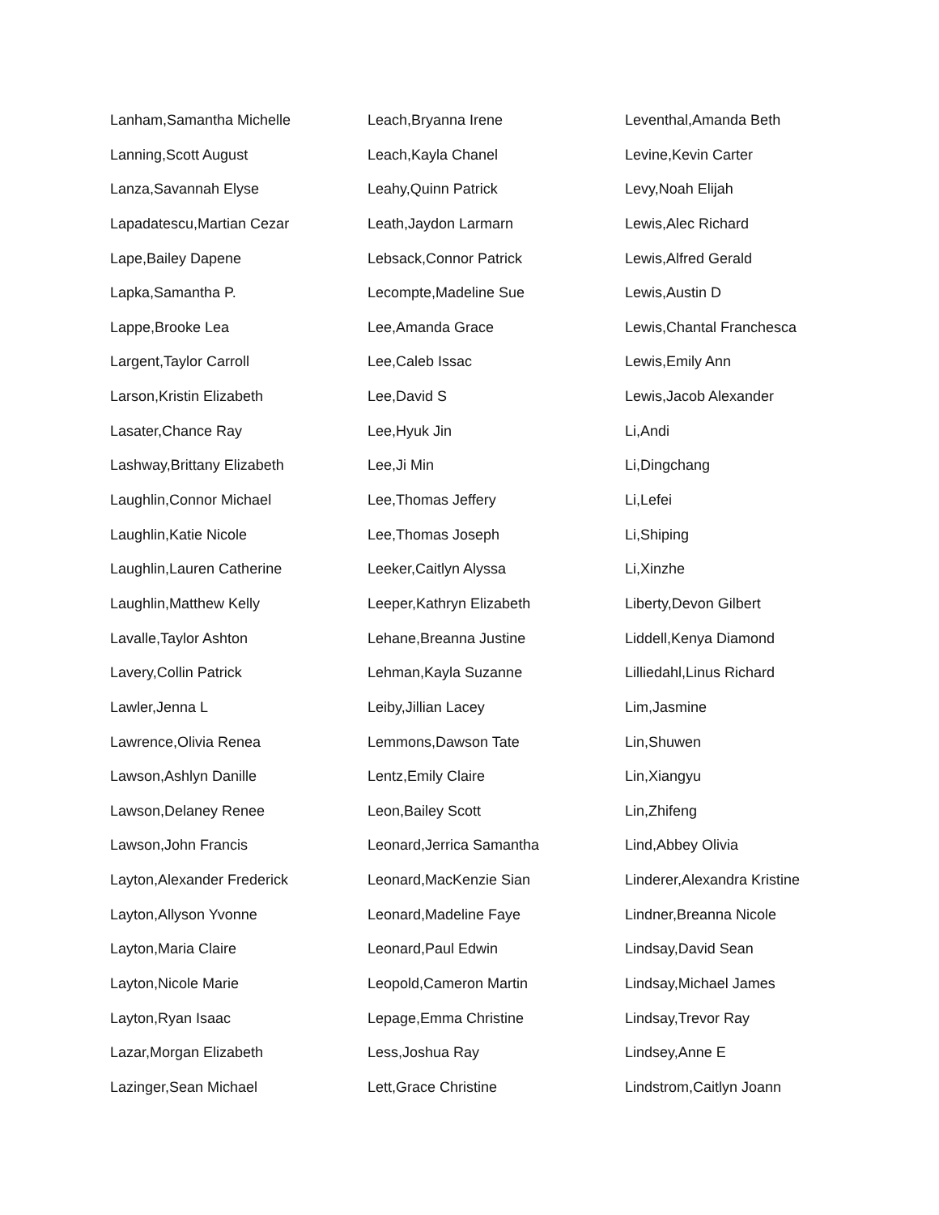Lanham,Samantha Michelle
Lanning,Scott August
Lanza,Savannah Elyse
Lapadatescu,Martian Cezar
Lape,Bailey Dapene
Lapka,Samantha P.
Lappe,Brooke Lea
Largent,Taylor Carroll
Larson,Kristin Elizabeth
Lasater,Chance Ray
Lashway,Brittany Elizabeth
Laughlin,Connor Michael
Laughlin,Katie Nicole
Laughlin,Lauren Catherine
Laughlin,Matthew Kelly
Lavalle,Taylor Ashton
Lavery,Collin Patrick
Lawler,Jenna L
Lawrence,Olivia Renea
Lawson,Ashlyn Danille
Lawson,Delaney Renee
Lawson,John Francis
Layton,Alexander Frederick
Layton,Allyson Yvonne
Layton,Maria Claire
Layton,Nicole Marie
Layton,Ryan Isaac
Lazar,Morgan Elizabeth
Lazinger,Sean Michael
Leach,Bryanna Irene
Leach,Kayla Chanel
Leahy,Quinn Patrick
Leath,Jaydon Larmarn
Lebsack,Connor Patrick
Lecompte,Madeline Sue
Lee,Amanda Grace
Lee,Caleb Issac
Lee,David S
Lee,Hyuk Jin
Lee,Ji Min
Lee,Thomas Jeffery
Lee,Thomas Joseph
Leeker,Caitlyn Alyssa
Leeper,Kathryn Elizabeth
Lehane,Breanna Justine
Lehman,Kayla Suzanne
Leiby,Jillian Lacey
Lemmons,Dawson Tate
Lentz,Emily Claire
Leon,Bailey Scott
Leonard,Jerrica Samantha
Leonard,MacKenzie Sian
Leonard,Madeline Faye
Leonard,Paul Edwin
Leopold,Cameron Martin
Lepage,Emma Christine
Less,Joshua Ray
Lett,Grace Christine
Leventhal,Amanda Beth
Levine,Kevin Carter
Levy,Noah Elijah
Lewis,Alec Richard
Lewis,Alfred Gerald
Lewis,Austin D
Lewis,Chantal Franchesca
Lewis,Emily Ann
Lewis,Jacob Alexander
Li,Andi
Li,Dingchang
Li,Lefei
Li,Shiping
Li,Xinzhe
Liberty,Devon Gilbert
Liddell,Kenya Diamond
Lilliedahl,Linus Richard
Lim,Jasmine
Lin,Shuwen
Lin,Xiangyu
Lin,Zhifeng
Lind,Abbey Olivia
Linderer,Alexandra Kristine
Lindner,Breanna Nicole
Lindsay,David Sean
Lindsay,Michael James
Lindsay,Trevor Ray
Lindsey,Anne E
Lindstrom,Caitlyn Joann